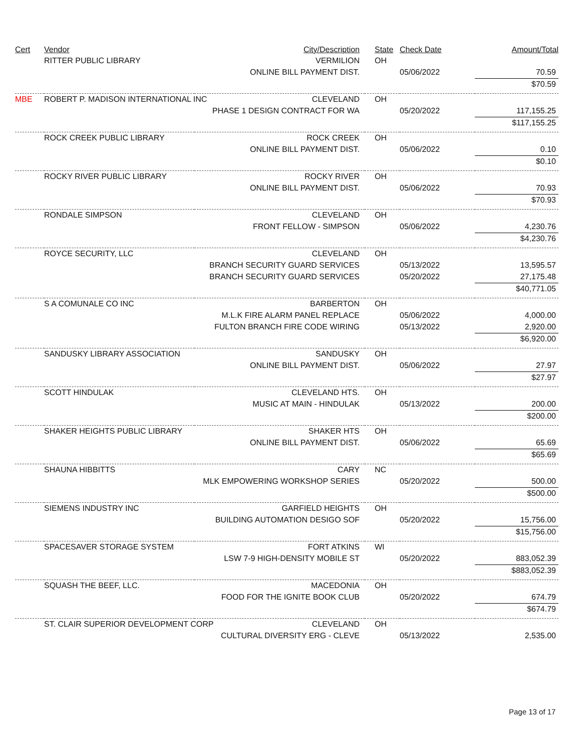| Cert | Vendor | City/Description | State | Check Date | Amount/Total |
| --- | --- | --- | --- | --- | --- |
| | RITTER PUBLIC LIBRARY | VERMILION | OH | | |
| | | ONLINE BILL PAYMENT DIST. | | 05/06/2022 | 70.59 |
| | | | | | $70.59 |
| MBE | ROBERT P. MADISON INTERNATIONAL INC CLEVELAND | | OH | | |
| | | PHASE 1 DESIGN CONTRACT FOR WA | | 05/20/2022 | 117,155.25 |
| | | | | | $117,155.25 |
| | ROCK CREEK PUBLIC LIBRARY | ROCK CREEK | OH | | |
| | | ONLINE BILL PAYMENT DIST. | | 05/06/2022 | 0.10 |
| | | | | | $0.10 |
| | ROCKY RIVER PUBLIC LIBRARY | ROCKY RIVER | OH | | |
| | | ONLINE BILL PAYMENT DIST. | | 05/06/2022 | 70.93 |
| | | | | | $70.93 |
| | RONDALE SIMPSON | CLEVELAND | OH | | |
| | | FRONT FELLOW - SIMPSON | | 05/06/2022 | 4,230.76 |
| | | | | | $4,230.76 |
| | ROYCE SECURITY, LLC | CLEVELAND | OH | | |
| | | BRANCH SECURITY GUARD SERVICES | | 05/13/2022 | 13,595.57 |
| | | BRANCH SECURITY GUARD SERVICES | | 05/20/2022 | 27,175.48 |
| | | | | | $40,771.05 |
| | S A COMUNALE CO INC | BARBERTON | OH | | |
| | | M.L.K FIRE ALARM PANEL REPLACE | | 05/06/2022 | 4,000.00 |
| | | FULTON BRANCH FIRE CODE WIRING | | 05/13/2022 | 2,920.00 |
| | | | | | $6,920.00 |
| | SANDUSKY LIBRARY ASSOCIATION | SANDUSKY | OH | | |
| | | ONLINE BILL PAYMENT DIST. | | 05/06/2022 | 27.97 |
| | | | | | $27.97 |
| | SCOTT HINDULAK | CLEVELAND HTS. | OH | | |
| | | MUSIC AT MAIN - HINDULAK | | 05/13/2022 | 200.00 |
| | | | | | $200.00 |
| | SHAKER HEIGHTS PUBLIC LIBRARY | SHAKER HTS | OH | | |
| | | ONLINE BILL PAYMENT DIST. | | 05/06/2022 | 65.69 |
| | | | | | $65.69 |
| | SHAUNA HIBBITTS | CARY | NC | | |
| | | MLK EMPOWERING WORKSHOP SERIES | | 05/20/2022 | 500.00 |
| | | | | | $500.00 |
| | SIEMENS INDUSTRY INC | GARFIELD HEIGHTS | OH | | |
| | | BUILDING AUTOMATION DESIGO SOF | | 05/20/2022 | 15,756.00 |
| | | | | | $15,756.00 |
| | SPACESAVER STORAGE SYSTEM | FORT ATKINS | WI | | |
| | | LSW 7-9 HIGH-DENSITY MOBILE ST | | 05/20/2022 | 883,052.39 |
| | | | | | $883,052.39 |
| | SQUASH THE BEEF, LLC. | MACEDONIA | OH | | |
| | | FOOD FOR THE IGNITE BOOK CLUB | | 05/20/2022 | 674.79 |
| | | | | | $674.79 |
| | ST. CLAIR SUPERIOR DEVELOPMENT CORP CLEVELAND | | OH | | |
| | | CULTURAL DIVERSITY ERG - CLEVE | | 05/13/2022 | 2,535.00 |
Page 13 of 17